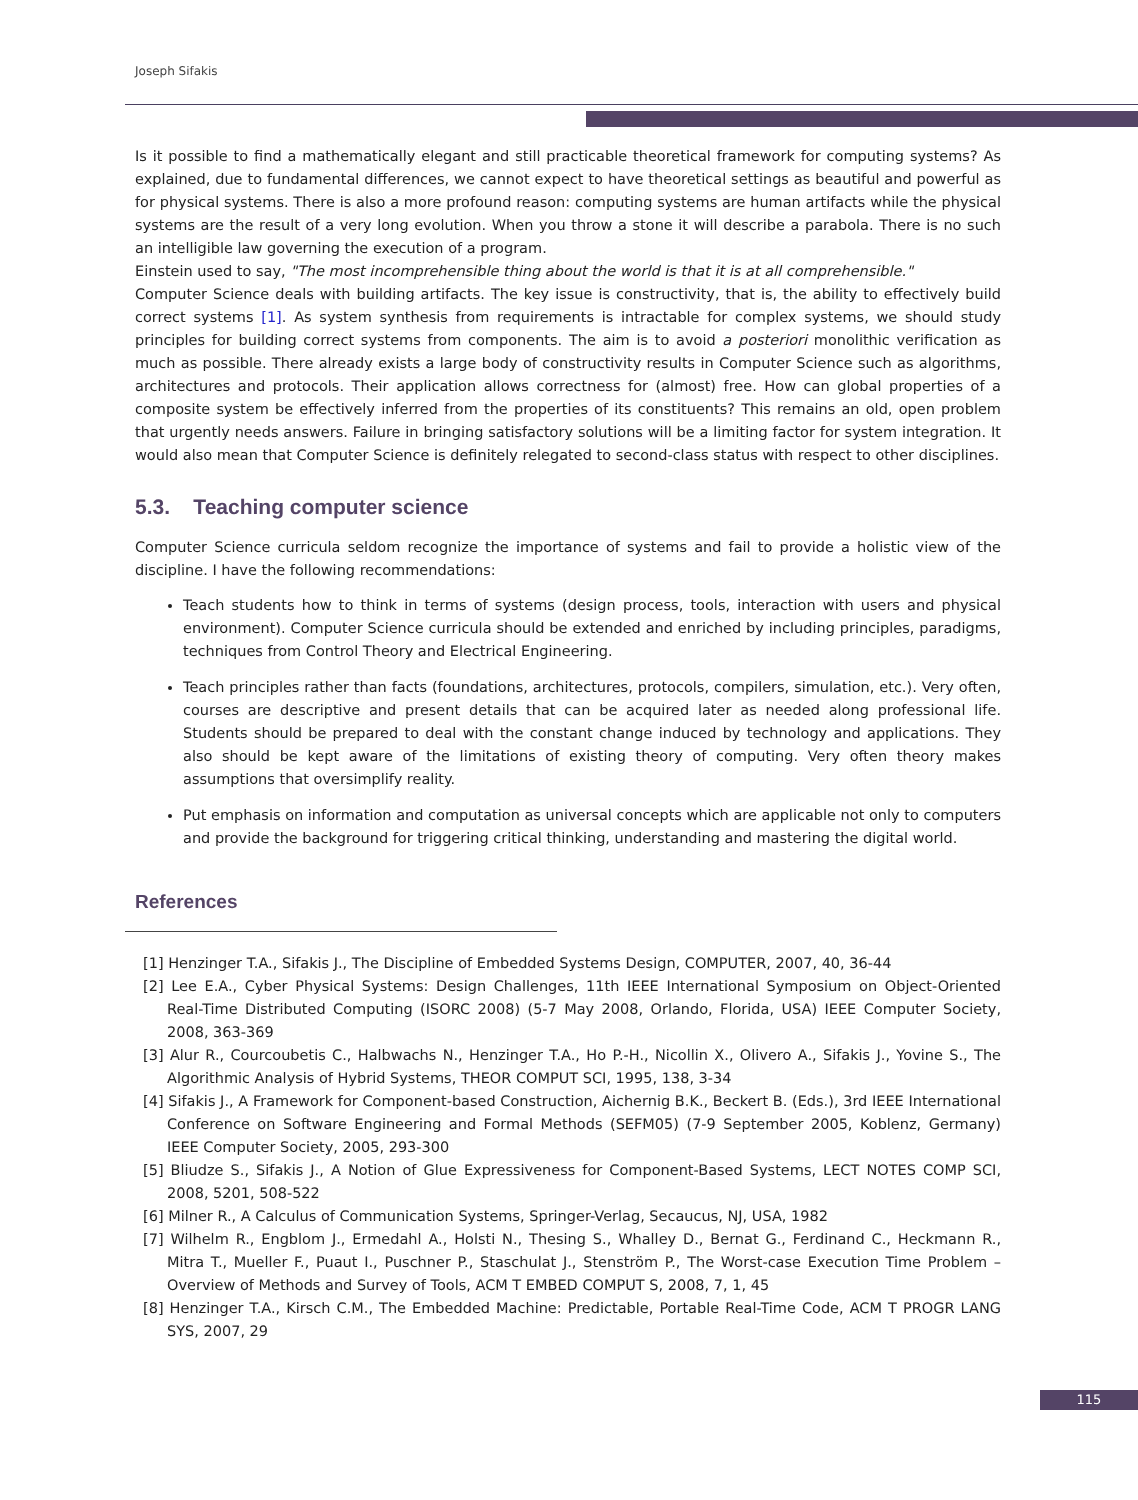Joseph Sifakis
Is it possible to find a mathematically elegant and still practicable theoretical framework for computing systems? As explained, due to fundamental differences, we cannot expect to have theoretical settings as beautiful and powerful as for physical systems. There is also a more profound reason: computing systems are human artifacts while the physical systems are the result of a very long evolution. When you throw a stone it will describe a parabola. There is no such an intelligible law governing the execution of a program.
Einstein used to say, "The most incomprehensible thing about the world is that it is at all comprehensible."
Computer Science deals with building artifacts. The key issue is constructivity, that is, the ability to effectively build correct systems [1]. As system synthesis from requirements is intractable for complex systems, we should study principles for building correct systems from components. The aim is to avoid a posteriori monolithic verification as much as possible. There already exists a large body of constructivity results in Computer Science such as algorithms, architectures and protocols. Their application allows correctness for (almost) free. How can global properties of a composite system be effectively inferred from the properties of its constituents? This remains an old, open problem that urgently needs answers. Failure in bringing satisfactory solutions will be a limiting factor for system integration. It would also mean that Computer Science is definitely relegated to second-class status with respect to other disciplines.
5.3. Teaching computer science
Computer Science curricula seldom recognize the importance of systems and fail to provide a holistic view of the discipline. I have the following recommendations:
Teach students how to think in terms of systems (design process, tools, interaction with users and physical environment). Computer Science curricula should be extended and enriched by including principles, paradigms, techniques from Control Theory and Electrical Engineering.
Teach principles rather than facts (foundations, architectures, protocols, compilers, simulation, etc.). Very often, courses are descriptive and present details that can be acquired later as needed along professional life. Students should be prepared to deal with the constant change induced by technology and applications. They also should be kept aware of the limitations of existing theory of computing. Very often theory makes assumptions that oversimplify reality.
Put emphasis on information and computation as universal concepts which are applicable not only to computers and provide the background for triggering critical thinking, understanding and mastering the digital world.
References
[1] Henzinger T.A., Sifakis J., The Discipline of Embedded Systems Design, COMPUTER, 2007, 40, 36-44
[2] Lee E.A., Cyber Physical Systems: Design Challenges, 11th IEEE International Symposium on Object-Oriented Real-Time Distributed Computing (ISORC 2008) (5-7 May 2008, Orlando, Florida, USA) IEEE Computer Society, 2008, 363-369
[3] Alur R., Courcoubetis C., Halbwachs N., Henzinger T.A., Ho P.-H., Nicollin X., Olivero A., Sifakis J., Yovine S., The Algorithmic Analysis of Hybrid Systems, THEOR COMPUT SCI, 1995, 138, 3-34
[4] Sifakis J., A Framework for Component-based Construction, Aichernig B.K., Beckert B. (Eds.), 3rd IEEE International Conference on Software Engineering and Formal Methods (SEFM05) (7-9 September 2005, Koblenz, Germany) IEEE Computer Society, 2005, 293-300
[5] Bliudze S., Sifakis J., A Notion of Glue Expressiveness for Component-Based Systems, LECT NOTES COMP SCI, 2008, 5201, 508-522
[6] Milner R., A Calculus of Communication Systems, Springer-Verlag, Secaucus, NJ, USA, 1982
[7] Wilhelm R., Engblom J., Ermedahl A., Holsti N., Thesing S., Whalley D., Bernat G., Ferdinand C., Heckmann R., Mitra T., Mueller F., Puaut I., Puschner P., Staschulat J., Stenström P., The Worst-case Execution Time Problem – Overview of Methods and Survey of Tools, ACM T EMBED COMPUT S, 2008, 7, 1, 45
[8] Henzinger T.A., Kirsch C.M., The Embedded Machine: Predictable, Portable Real-Time Code, ACM T PROGR LANG SYS, 2007, 29
115